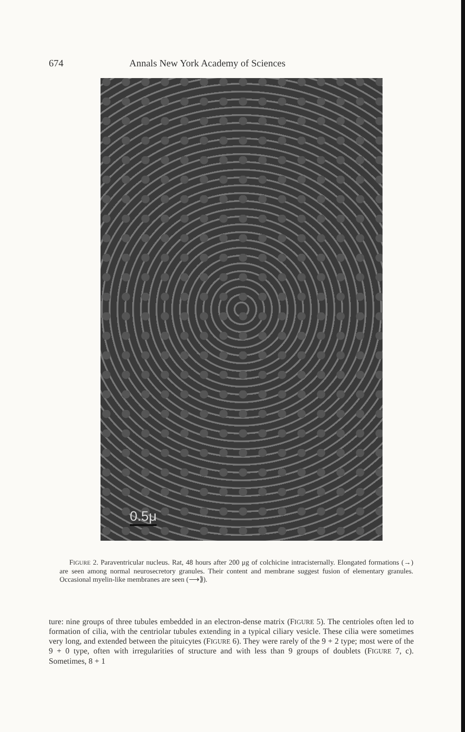674 Annals New York Academy of Sciences
0.5μ
FIGURE 2. Paraventricular nucleus. Rat, 48 hours after 200 μg of colchicine intracisternally. Elongated formations (→) are seen among normal neurosecretory granules. Their content and membrane suggest fusion of elementary granules. Occasional myelin-like membranes are seen (⟶⟫).
ture: nine groups of three tubules embedded in an electron-dense matrix (FIGURE 5). The centrioles often led to formation of cilia, with the centriolar tubules extending in a typical ciliary vesicle. These cilia were sometimes very long, and extended between the pituicytes (FIGURE 6). They were rarely of the 9 + 2 type; most were of the 9 + 0 type, often with irregularities of structure and with less than 9 groups of doublets (FIGURE 7, c). Sometimes, 8 + 1